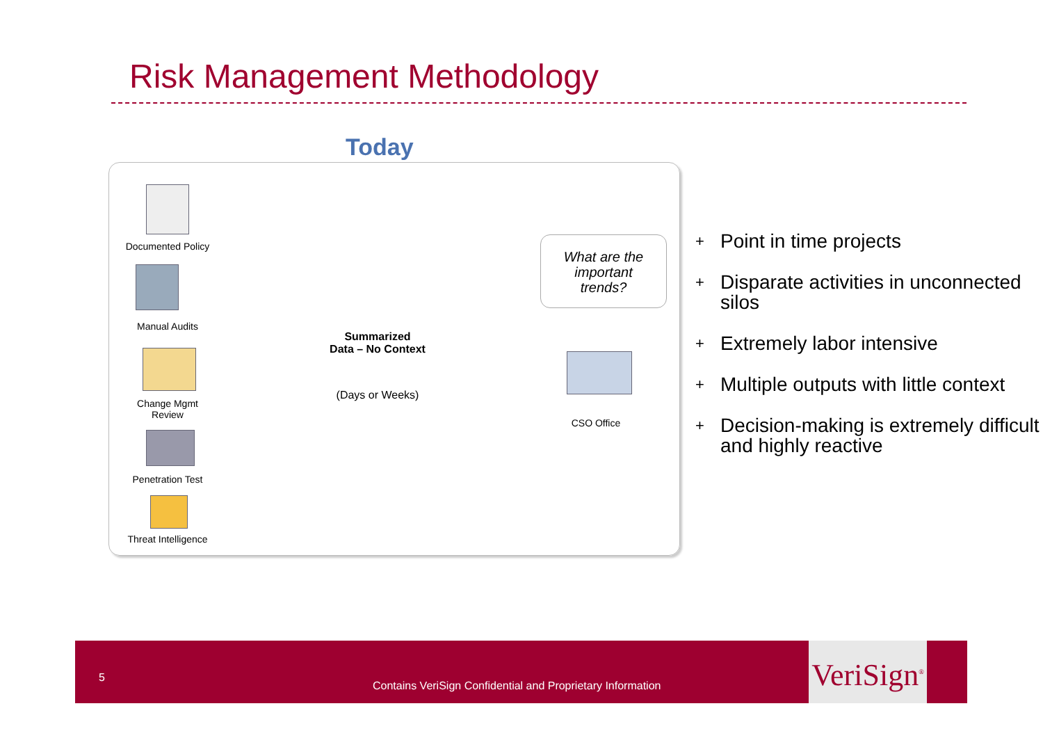Risk Management Methodology
Today
Documented Policy
Manual Audits
Change Mgmt
Review
Penetration Test
Threat Intelligence
Summarized
Data – No Context
(Days or Weeks)
What are the
important
trends?
CSO Office
+ Point in time projects
+ Disparate activities in unconnected silos
+ Extremely labor intensive
+ Multiple outputs with little context
+ Decision-making is extremely difficult and highly reactive
5
Contains VeriSign Confidential and Proprietary Information
VeriSign<sup>®</sup>